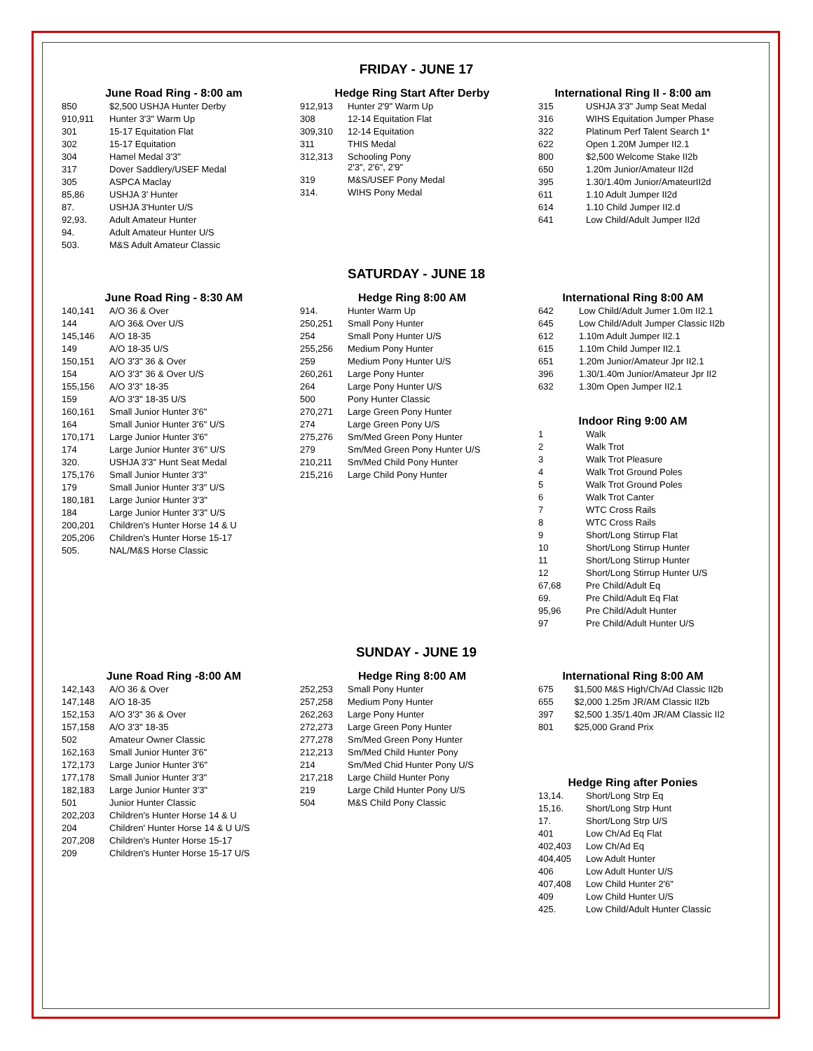FRIDAY - JUNE 17
June Road Ring - 8:00 am
| 850 | $2,500 USHJA Hunter Derby |
| 910,911 | Hunter 3'3" Warm Up |
| 301 | 15-17 Equitation Flat |
| 302 | 15-17 Equitation |
| 304 | Hamel Medal 3'3" |
| 317 | Dover Saddlery/USEF Medal |
| 305 | ASPCA Maclay |
| 85,86 | USHJA 3' Hunter |
| 87. | USHJA 3'Hunter U/S |
| 92,93. | Adult Amateur Hunter |
| 94. | Adult Amateur Hunter U/S |
| 503. | M&S Adult Amateur Classic |
Hedge Ring Start After Derby
| 912,913 | Hunter 2'9" Warm Up |
| 308 | 12-14 Equitation Flat |
| 309,310 | 12-14 Equitation |
| 311 | THIS Medal |
| 312,313 | Schooling Pony 2'3", 2'6", 2'9" |
| 319 | M&S/USEF Pony Medal |
| 314. | WIHS Pony Medal |
International Ring II - 8:00 am
| 315 | USHJA 3'3" Jump Seat Medal |
| 316 | WIHS Equitation Jumper Phase |
| 322 | Platinum Perf Talent Search 1* |
| 622 | Open 1.20M Jumper II2.1 |
| 800 | $2,500 Welcome Stake II2b |
| 650 | 1.20m Junior/Amateur II2d |
| 395 | 1.30/1.40m Junior/AmateurII2d |
| 611 | 1.10 Adult Jumper II2d |
| 614 | 1.10 Child Jumper II2.d |
| 641 | Low Child/Adult Jumper II2d |
SATURDAY - JUNE 18
June Road Ring - 8:30 AM
| 140,141 | A/O 36 & Over |
| 144 | A/O 36& Over U/S |
| 145,146 | A/O 18-35 |
| 149 | A/O 18-35 U/S |
| 150,151 | A/O 3'3" 36 & Over |
| 154 | A/O 3'3" 36 & Over U/S |
| 155,156 | A/O 3'3" 18-35 |
| 159 | A/O 3'3" 18-35 U/S |
| 160,161 | Small Junior Hunter 3'6" |
| 164 | Small Junior Hunter 3'6" U/S |
| 170,171 | Large Junior Hunter 3'6" |
| 174 | Large Junior Hunter 3'6" U/S |
| 320. | USHJA 3'3" Hunt Seat Medal |
| 175,176 | Small Junior Hunter 3'3" |
| 179 | Small Junior Hunter 3'3" U/S |
| 180,181 | Large Junior Hunter 3'3" |
| 184 | Large Junior Hunter 3'3" U/S |
| 200,201 | Children's Hunter Horse 14 & U |
| 205,206 | Children's Hunter Horse 15-17 |
| 505. | NAL/M&S Horse Classic |
Hedge Ring 8:00 AM
| 914. | Hunter Warm Up |
| 250,251 | Small Pony Hunter |
| 254 | Small Pony Hunter U/S |
| 255,256 | Medium Pony Hunter |
| 259 | Medium Pony Hunter U/S |
| 260,261 | Large Pony Hunter |
| 264 | Large Pony Hunter U/S |
| 500 | Pony Hunter Classic |
| 270,271 | Large Green Pony Hunter |
| 274 | Large Green Pony U/S |
| 275,276 | Sm/Med Green Pony Hunter |
| 279 | Sm/Med Green Pony Hunter U/S |
| 210,211 | Sm/Med Child Pony Hunter |
| 215,216 | Large Child Pony Hunter |
International Ring 8:00 AM
| 642 | Low Child/Adult Jumer 1.0m II2.1 |
| 645 | Low Child/Adult Jumper Classic II2b |
| 612 | 1.10m Adult Jumper II2.1 |
| 615 | 1.10m Child Jumper II2.1 |
| 651 | 1.20m Junior/Amateur Jpr II2.1 |
| 396 | 1.30/1.40m Junior/Amateur Jpr II2 |
| 632 | 1.30m Open Jumper II2.1 |
Indoor Ring 9:00 AM
| 1 | Walk |
| 2 | Walk Trot |
| 3 | Walk Trot Pleasure |
| 4 | Walk Trot Ground Poles |
| 5 | Walk Trot Ground Poles |
| 6 | Walk Trot Canter |
| 7 | WTC Cross Rails |
| 8 | WTC Cross Rails |
| 9 | Short/Long Stirrup Flat |
| 10 | Short/Long Stirrup Hunter |
| 11 | Short/Long Stirrup Hunter |
| 12 | Short/Long Stirrup Hunter U/S |
| 67,68 | Pre Child/Adult Eq |
| 69. | Pre Child/Adult Eq Flat |
| 95,96 | Pre Child/Adult Hunter |
| 97 | Pre Child/Adult Hunter U/S |
SUNDAY - JUNE 19
June Road Ring -8:00 AM
| 142,143 | A/O 36 & Over |
| 147,148 | A/O 18-35 |
| 152,153 | A/O 3'3" 36 & Over |
| 157,158 | A/O 3'3" 18-35 |
| 502 | Amateur Owner Classic |
| 162,163 | Small Junior Hunter 3'6" |
| 172,173 | Large Junior Hunter 3'6" |
| 177,178 | Small Junior Hunter 3'3" |
| 182,183 | Large Junior Hunter 3'3" |
| 501 | Junior Hunter Classic |
| 202,203 | Children's Hunter Horse 14 & U |
| 204 | Children' Hunter Horse 14 & U U/S |
| 207,208 | Children's Hunter Horse 15-17 |
| 209 | Children's Hunter Horse 15-17 U/S |
Hedge Ring 8:00 AM
| 252,253 | Small Pony Hunter |
| 257,258 | Medium Pony Hunter |
| 262,263 | Large Pony Hunter |
| 272,273 | Large Green Pony Hunter |
| 277,278 | Sm/Med Green Pony Hunter |
| 212,213 | Sm/Med Child Hunter Pony |
| 214 | Sm/Med Chid Hunter Pony U/S |
| 217,218 | Large Chiild Hunter Pony |
| 219 | Large Child Hunter Pony U/S |
| 504 | M&S Child Pony Classic |
International Ring 8:00 AM
| 675 | $1,500 M&S High/Ch/Ad Classic II2b |
| 655 | $2,000 1.25m JR/AM Classic II2b |
| 397 | $2,500 1.35/1.40m JR/AM Classic II2 |
| 801 | $25,000 Grand Prix |
Hedge Ring after Ponies
| 13,14. | Short/Long Strp Eq |
| 15,16. | Short/Long Strp Hunt |
| 17. | Short/Long Strp U/S |
| 401 | Low Ch/Ad Eq Flat |
| 402,403 | Low Ch/Ad Eq |
| 404,405 | Low Adult Hunter |
| 406 | Low Adult Hunter U/S |
| 407,408 | Low Child Hunter 2'6" |
| 409 | Low Child Hunter U/S |
| 425. | Low Child/Adult Hunter Classic |